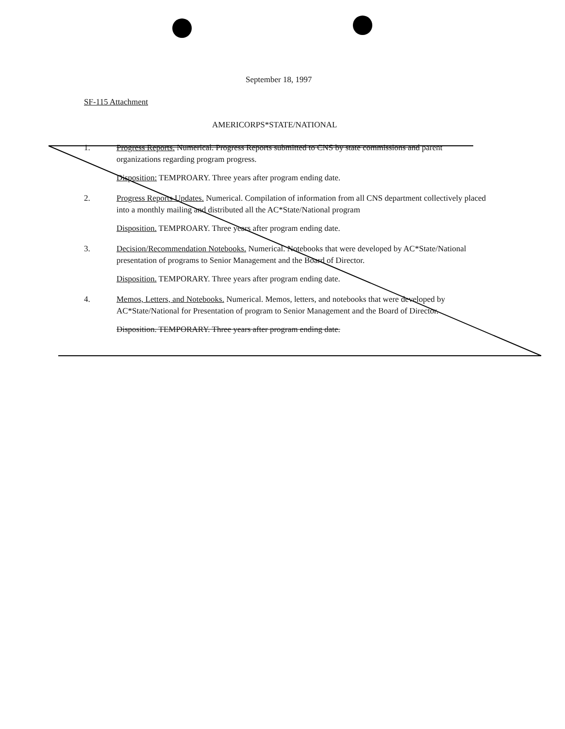September 18, 1997
SF-115 Attachment
AMERICORPS*STATE/NATIONAL
1. Progress Reports. Numerical. Progress Reports submitted to CNS by state commissions and parent organizations regarding program progress.
Disposition: TEMPROARY. Three years after program ending date.
2. Progress Reports Updates. Numerical. Compilation of information from all CNS department collectively placed into a monthly mailing and distributed all the AC*State/National program
Disposition. TEMPROARY. Three years after program ending date.
3. Decision/Recommendation Notebooks. Numerical. Notebooks that were developed by AC*State/National presentation of programs to Senior Management and the Board of Director.
Disposition. TEMPORARY. Three years after program ending date.
4. Memos, Letters, and Notebooks. Numerical. Memos, letters, and notebooks that were developed by AC*State/National for Presentation of program to Senior Management and the Board of Director.
Disposition. TEMPORARY. Three years after program ending date.